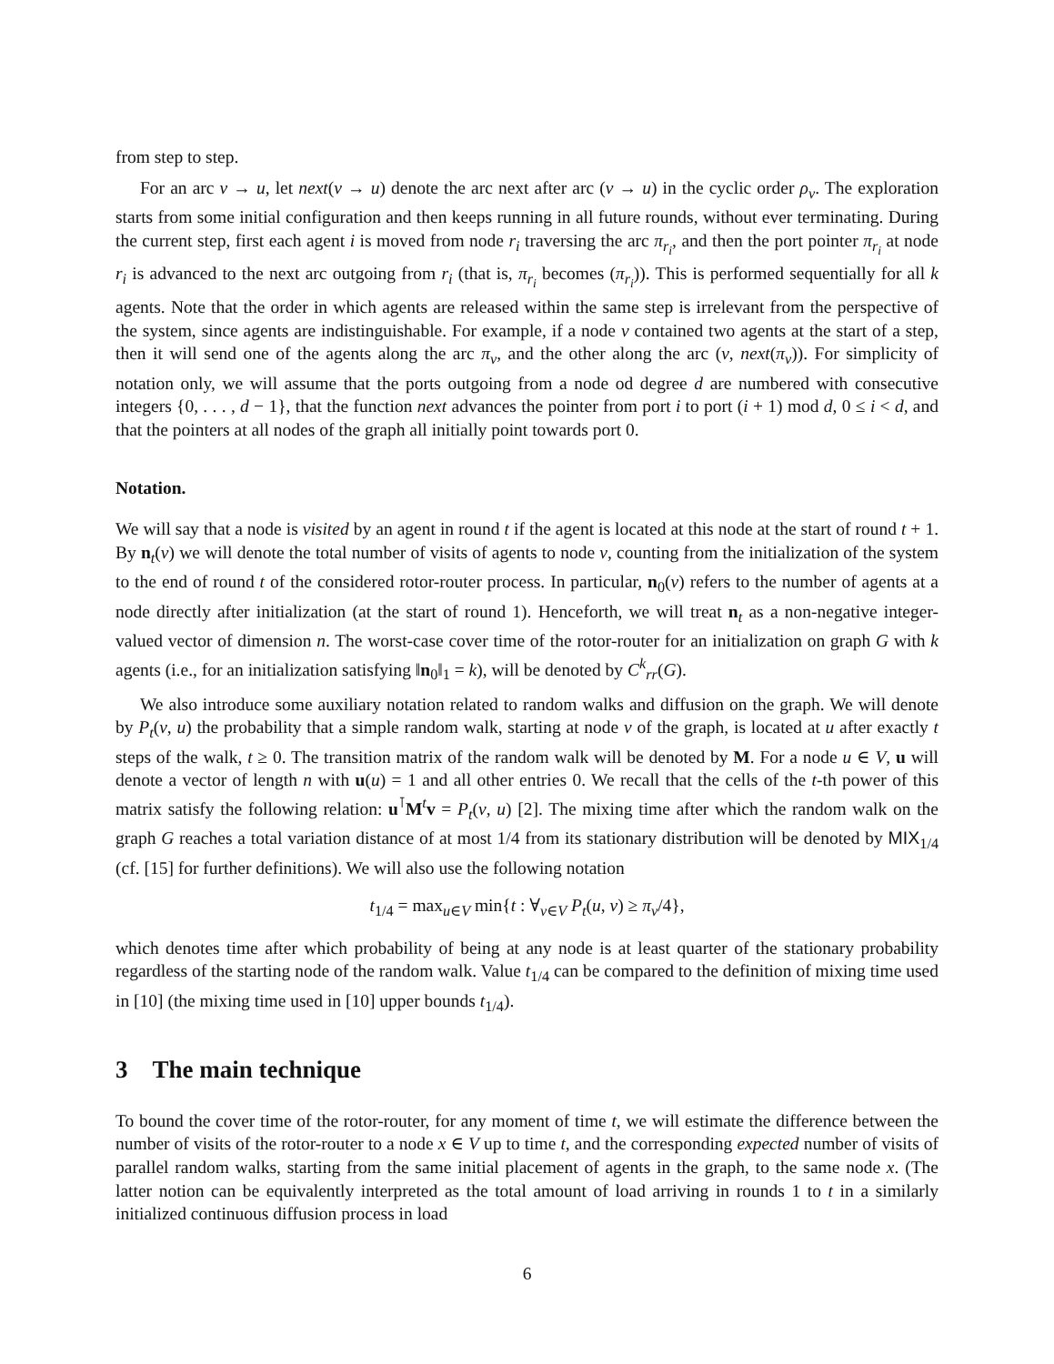from step to step.
For an arc v → u, let next(v → u) denote the arc next after arc (v → u) in the cyclic order ρ<sub>v</sub>. The exploration starts from some initial configuration and then keeps running in all future rounds, without ever terminating. During the current step, first each agent i is moved from node r<sub>i</sub> traversing the arc π<sub>r<sub>i</sub></sub>, and then the port pointer π<sub>r<sub>i</sub></sub> at node r<sub>i</sub> is advanced to the next arc outgoing from r<sub>i</sub> (that is, π<sub>r<sub>i</sub></sub> becomes (π<sub>r<sub>i</sub></sub>)). This is performed sequentially for all k agents. Note that the order in which agents are released within the same step is irrelevant from the perspective of the system, since agents are indistinguishable. For example, if a node v contained two agents at the start of a step, then it will send one of the agents along the arc π<sub>v</sub>, and the other along the arc (v, next(π<sub>v</sub>)). For simplicity of notation only, we will assume that the ports outgoing from a node od degree d are numbered with consecutive integers {0, . . . , d − 1}, that the function next advances the pointer from port i to port (i + 1) mod d, 0 ≤ i < d, and that the pointers at all nodes of the graph all initially point towards port 0.
Notation.
We will say that a node is visited by an agent in round t if the agent is located at this node at the start of round t + 1. By n<sub>t</sub>(v) we will denote the total number of visits of agents to node v, counting from the initialization of the system to the end of round t of the considered rotor-router process. In particular, n<sub>0</sub>(v) refers to the number of agents at a node directly after initialization (at the start of round 1). Henceforth, we will treat n<sub>t</sub> as a non-negative integer-valued vector of dimension n. The worst-case cover time of the rotor-router for an initialization on graph G with k agents (i.e., for an initialization satisfying ‖n<sub>0</sub>‖<sub>1</sub> = k), will be denoted by C<sup>k</sup><sub>rr</sub>(G).
We also introduce some auxiliary notation related to random walks and diffusion on the graph. We will denote by P<sub>t</sub>(v, u) the probability that a simple random walk, starting at node v of the graph, is located at u after exactly t steps of the walk, t ≥ 0. The transition matrix of the random walk will be denoted by M. For a node u ∈ V, u will denote a vector of length n with u(u) = 1 and all other entries 0. We recall that the cells of the t-th power of this matrix satisfy the following relation: u<sup>⊺</sup>M<sup>t</sup>v = P<sub>t</sub>(v, u) [2]. The mixing time after which the random walk on the graph G reaches a total variation distance of at most 1/4 from its stationary distribution will be denoted by MIX<sub>1/4</sub> (cf. [15] for further definitions). We will also use the following notation
t<sub>1/4</sub> = max<sub>u∈V</sub> min{t : ∀<sub>v∈V</sub> P<sub>t</sub>(u, v) ≥ π<sub>v</sub>/4},
which denotes time after which probability of being at any node is at least quarter of the stationary probability regardless of the starting node of the random walk. Value t<sub>1/4</sub> can be compared to the definition of mixing time used in [10] (the mixing time used in [10] upper bounds t<sub>1/4</sub>).
3 The main technique
To bound the cover time of the rotor-router, for any moment of time t, we will estimate the difference between the number of visits of the rotor-router to a node x ∈ V up to time t, and the corresponding expected number of visits of parallel random walks, starting from the same initial placement of agents in the graph, to the same node x. (The latter notion can be equivalently interpreted as the total amount of load arriving in rounds 1 to t in a similarly initialized continuous diffusion process in load
6